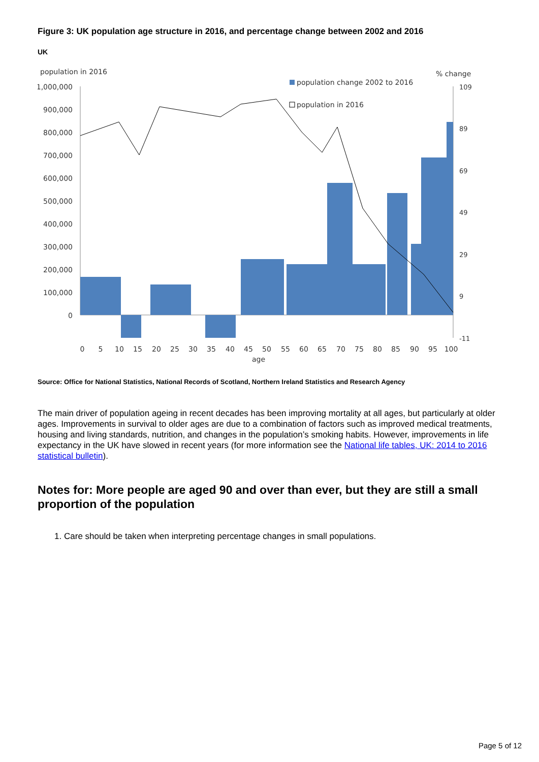Figure 3: UK population age structure in 2016, and percentage change between 2002 and 2016
UK
population in 2016
% change
population change 2002 to 2016
population in 2016
1,000,000
900,000
800,000
700,000
600,000
500,000
400,000
300,000
200,000
100,000
0
109
89
69
49
29
9
-11
0
5
10
15
20
25
30
35
40
45
50
55
60
65
70
75
80
85
90
95
100
age
Source: Office for National Statistics, National Records of Scotland, Northern Ireland Statistics and Research Agency
The main driver of population ageing in recent decades has been improving mortality at all ages, but particularly at older ages. Improvements in survival to older ages are due to a combination of factors such as improved medical treatments, housing and living standards, nutrition, and changes in the population’s smoking habits. However, improvements in life expectancy in the UK have slowed in recent years (for more information see the National life tables, UK: 2014 to 2016 statistical bulletin).
Notes for: More people are aged 90 and over than ever, but they are still a small proportion of the population
1. Care should be taken when interpreting percentage changes in small populations.
Page 5 of 12